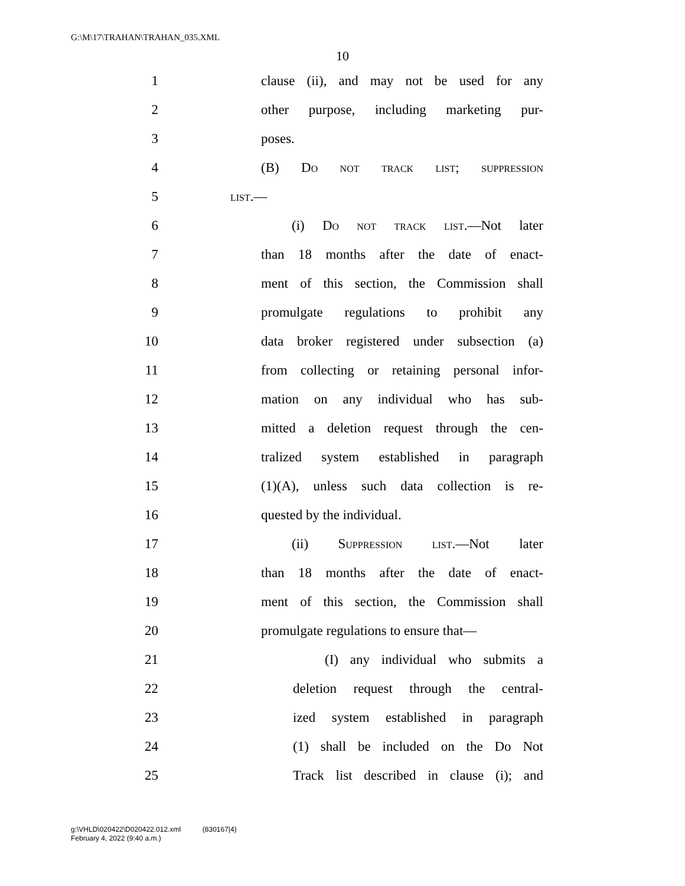G:\M\17\TRAHAN\TRAHAN_035.XML
10
1 clause (ii), and may not be used for any
2 other purpose, including marketing pur-
3 poses.
4 (B) Do not track list; suppression
5 list.—
6 (i) Do not track list.—Not later
7 than 18 months after the date of enact-
8 ment of this section, the Commission shall
9 promulgate regulations to prohibit any
10 data broker registered under subsection (a)
11 from collecting or retaining personal infor-
12 mation on any individual who has sub-
13 mitted a deletion request through the cen-
14 tralized system established in paragraph
15 (1)(A), unless such data collection is re-
16 quested by the individual.
17 (ii) Suppression list.—Not later
18 than 18 months after the date of enact-
19 ment of this section, the Commission shall
20 promulgate regulations to ensure that—
21 (I) any individual who submits a
22 deletion request through the central-
23 ized system established in paragraph
24 (1) shall be included on the Do Not
25 Track list described in clause (i); and
g:\VHLD\020422\D020422.012.xml (830167|4)
February 4, 2022 (9:40 a.m.)